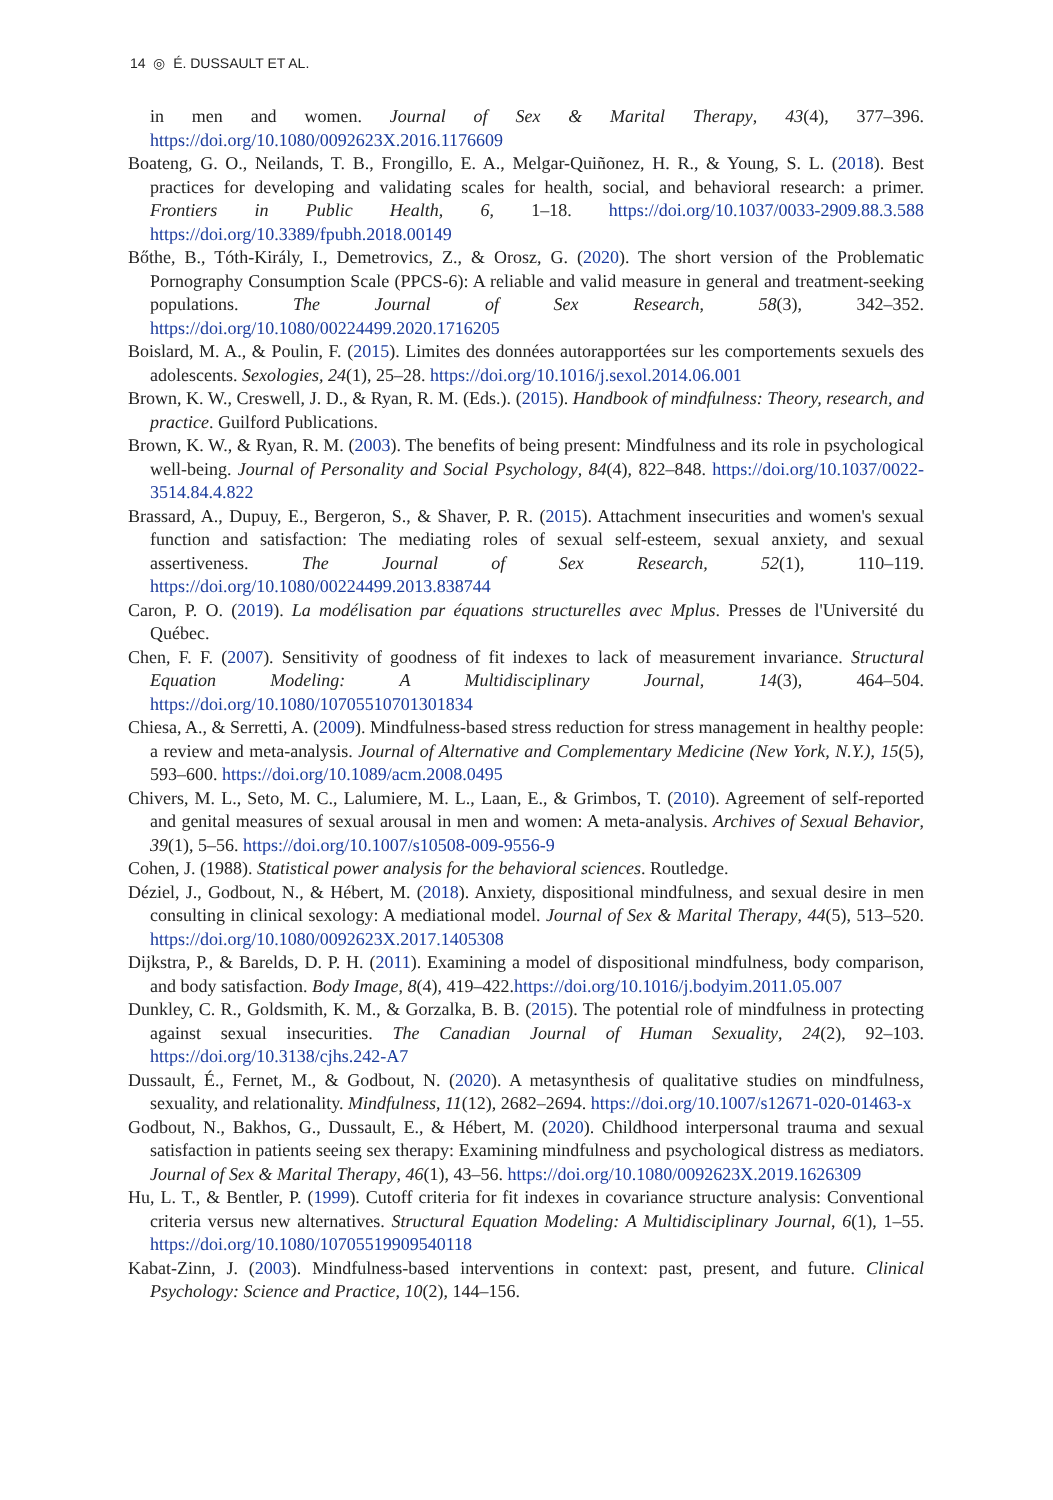14 ◎ É. DUSSAULT ET AL.
in men and women. Journal of Sex & Marital Therapy, 43(4), 377–396. https://doi.org/10.1080/0092623X.2016.1176609
Boateng, G. O., Neilands, T. B., Frongillo, E. A., Melgar-Quiñonez, H. R., & Young, S. L. (2018). Best practices for developing and validating scales for health, social, and behavioral research: a primer. Frontiers in Public Health, 6, 1–18. https://doi.org/10.1037/0033-2909.88.3.588 https://doi.org/10.3389/fpubh.2018.00149
Bőthe, B., Tóth-Király, I., Demetrovics, Z., & Orosz, G. (2020). The short version of the Problematic Pornography Consumption Scale (PPCS-6): A reliable and valid measure in general and treatment-seeking populations. The Journal of Sex Research, 58(3), 342–352. https://doi.org/10.1080/00224499.2020.1716205
Boislard, M. A., & Poulin, F. (2015). Limites des données autorapportées sur les comportements sexuels des adolescents. Sexologies, 24(1), 25–28. https://doi.org/10.1016/j.sexol.2014.06.001
Brown, K. W., Creswell, J. D., & Ryan, R. M. (Eds.). (2015). Handbook of mindfulness: Theory, research, and practice. Guilford Publications.
Brown, K. W., & Ryan, R. M. (2003). The benefits of being present: Mindfulness and its role in psychological well-being. Journal of Personality and Social Psychology, 84(4), 822–848. https://doi.org/10.1037/0022-3514.84.4.822
Brassard, A., Dupuy, E., Bergeron, S., & Shaver, P. R. (2015). Attachment insecurities and women's sexual function and satisfaction: The mediating roles of sexual self-esteem, sexual anxiety, and sexual assertiveness. The Journal of Sex Research, 52(1), 110–119. https://doi.org/10.1080/00224499.2013.838744
Caron, P. O. (2019). La modélisation par équations structurelles avec Mplus. Presses de l'Université du Québec.
Chen, F. F. (2007). Sensitivity of goodness of fit indexes to lack of measurement invariance. Structural Equation Modeling: A Multidisciplinary Journal, 14(3), 464–504. https://doi.org/10.1080/10705510701301834
Chiesa, A., & Serretti, A. (2009). Mindfulness-based stress reduction for stress management in healthy people: a review and meta-analysis. Journal of Alternative and Complementary Medicine (New York, N.Y.), 15(5), 593–600. https://doi.org/10.1089/acm.2008.0495
Chivers, M. L., Seto, M. C., Lalumiere, M. L., Laan, E., & Grimbos, T. (2010). Agreement of self-reported and genital measures of sexual arousal in men and women: A meta-analysis. Archives of Sexual Behavior, 39(1), 5–56. https://doi.org/10.1007/s10508-009-9556-9
Cohen, J. (1988). Statistical power analysis for the behavioral sciences. Routledge.
Déziel, J., Godbout, N., & Hébert, M. (2018). Anxiety, dispositional mindfulness, and sexual desire in men consulting in clinical sexology: A mediational model. Journal of Sex & Marital Therapy, 44(5), 513–520. https://doi.org/10.1080/0092623X.2017.1405308
Dijkstra, P., & Barelds, D. P. H. (2011). Examining a model of dispositional mindfulness, body comparison, and body satisfaction. Body Image, 8(4), 419–422.https://doi.org/10.1016/j.bodyim.2011.05.007
Dunkley, C. R., Goldsmith, K. M., & Gorzalka, B. B. (2015). The potential role of mindfulness in protecting against sexual insecurities. The Canadian Journal of Human Sexuality, 24(2), 92–103. https://doi.org/10.3138/cjhs.242-A7
Dussault, É., Fernet, M., & Godbout, N. (2020). A metasynthesis of qualitative studies on mindfulness, sexuality, and relationality. Mindfulness, 11(12), 2682–2694. https://doi.org/10.1007/s12671-020-01463-x
Godbout, N., Bakhos, G., Dussault, E., & Hébert, M. (2020). Childhood interpersonal trauma and sexual satisfaction in patients seeing sex therapy: Examining mindfulness and psychological distress as mediators. Journal of Sex & Marital Therapy, 46(1), 43–56. https://doi.org/10.1080/0092623X.2019.1626309
Hu, L. T., & Bentler, P. (1999). Cutoff criteria for fit indexes in covariance structure analysis: Conventional criteria versus new alternatives. Structural Equation Modeling: A Multidisciplinary Journal, 6(1), 1–55. https://doi.org/10.1080/10705519909540118
Kabat-Zinn, J. (2003). Mindfulness-based interventions in context: past, present, and future. Clinical Psychology: Science and Practice, 10(2), 144–156.